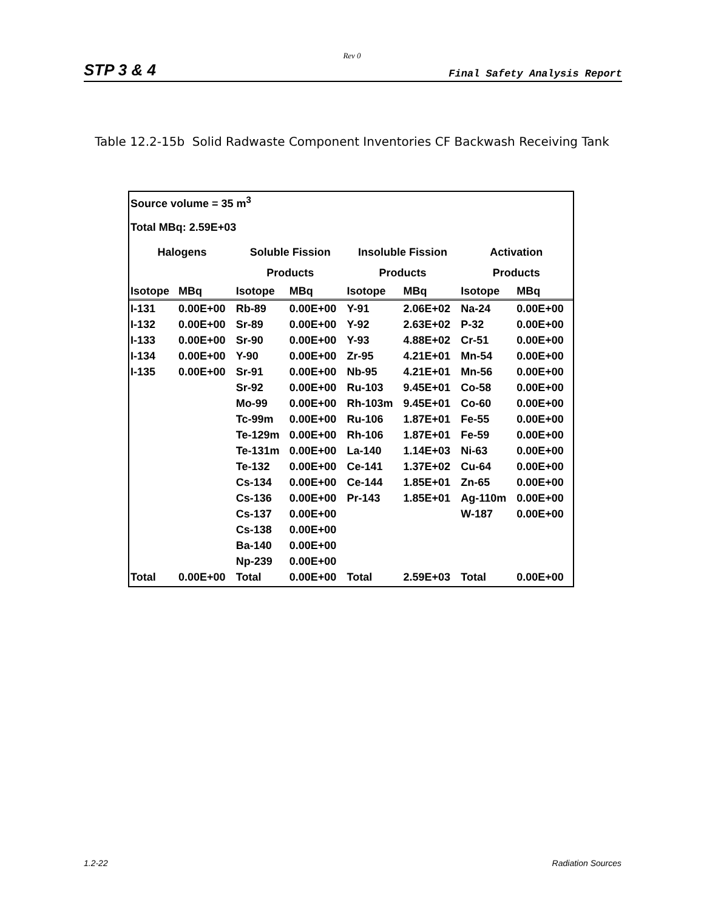Rev 0
STP 3 & 4 Final Safety Analysis Report
Table 12.2-15b Solid Radwaste Component Inventories CF Backwash Receiving Tank
| Source volume = 35 m<sup>3</sup> | | | | | | | |
| Total MBq: 2.59E+03 | | | | | | | |
| Halogens | | Soluble Fission | | Insoluble Fission | | Activation | |
| | | Products | | Products | | Products | |
| Isotope | MBq | Isotope | MBq | Isotope | MBq | Isotope | MBq |
| I-131 | 0.00E+00 | Rb-89 | 0.00E+00 | Y-91 | 2.06E+02 | Na-24 | 0.00E+00 |
| I-132 | 0.00E+00 | Sr-89 | 0.00E+00 | Y-92 | 2.63E+02 | P-32 | 0.00E+00 |
| I-133 | 0.00E+00 | Sr-90 | 0.00E+00 | Y-93 | 4.88E+02 | Cr-51 | 0.00E+00 |
| I-134 | 0.00E+00 | Y-90 | 0.00E+00 | Zr-95 | 4.21E+01 | Mn-54 | 0.00E+00 |
| I-135 | 0.00E+00 | Sr-91 | 0.00E+00 | Nb-95 | 4.21E+01 | Mn-56 | 0.00E+00 |
| | | Sr-92 | 0.00E+00 | Ru-103 | 9.45E+01 | Co-58 | 0.00E+00 |
| | | Mo-99 | 0.00E+00 | Rh-103m | 9.45E+01 | Co-60 | 0.00E+00 |
| | | Tc-99m | 0.00E+00 | Ru-106 | 1.87E+01 | Fe-55 | 0.00E+00 |
| | | Te-129m | 0.00E+00 | Rh-106 | 1.87E+01 | Fe-59 | 0.00E+00 |
| | | Te-131m | 0.00E+00 | La-140 | 1.14E+03 | Ni-63 | 0.00E+00 |
| | | Te-132 | 0.00E+00 | Ce-141 | 1.37E+02 | Cu-64 | 0.00E+00 |
| | | Cs-134 | 0.00E+00 | Ce-144 | 1.85E+01 | Zn-65 | 0.00E+00 |
| | | Cs-136 | 0.00E+00 | Pr-143 | 1.85E+01 | Ag-110m | 0.00E+00 |
| | | Cs-137 | 0.00E+00 | | | W-187 | 0.00E+00 |
| | | Cs-138 | 0.00E+00 | | | | |
| | | Ba-140 | 0.00E+00 | | | | |
| | | Np-239 | 0.00E+00 | | | | |
| Total | 0.00E+00 | Total | 0.00E+00 | Total | 2.59E+03 | Total | 0.00E+00 |
1.2-22 Radiation Sources